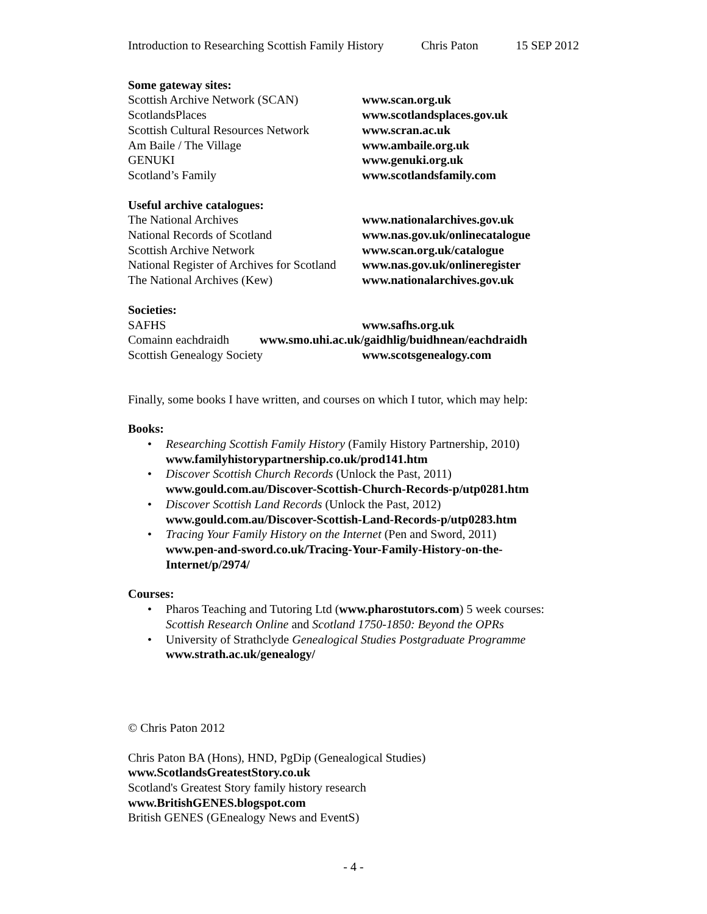Introduction to Researching Scottish Family History Chris Paton 15 SEP 2012
Some gateway sites:
| Scottish Archive Network (SCAN) | www.scan.org.uk |
| ScotlandsPlaces | www.scotlandsplaces.gov.uk |
| Scottish Cultural Resources Network | www.scran.ac.uk |
| Am Baile / The Village | www.ambaile.org.uk |
| GENUKI | www.genuki.org.uk |
| Scotland’s Family | www.scotlandsfamily.com |
Useful archive catalogues:
| The National Archives | www.nationalarchives.gov.uk |
| National Records of Scotland | www.nas.gov.uk/onlinecatalogue |
| Scottish Archive Network | www.scan.org.uk/catalogue |
| National Register of Archives for Scotland | www.nas.gov.uk/onlineregister |
| The National Archives (Kew) | www.nationalarchives.gov.uk |
Societies:
| SAFHS | www.safhs.org.uk |
| Comainn eachdraidh www.smo.uhi.ac.uk/gaidhlig/buidhnean/eachdraidh | |
| Scottish Genealogy Society | www.scotsgenealogy.com |
Finally, some books I have written, and courses on which I tutor, which may help:
Books:
• Researching Scottish Family History (Family History Partnership, 2010)
www.familyhistorypartnership.co.uk/prod141.htm
• Discover Scottish Church Records (Unlock the Past, 2011)
www.gould.com.au/Discover-Scottish-Church-Records-p/utp0281.htm
• Discover Scottish Land Records (Unlock the Past, 2012)
www.gould.com.au/Discover-Scottish-Land-Records-p/utp0283.htm
• Tracing Your Family History on the Internet (Pen and Sword, 2011)
www.pen-and-sword.co.uk/Tracing-Your-Family-History-on-the-Internet/p/2974/
Courses:
• Pharos Teaching and Tutoring Ltd (www.pharostutors.com) 5 week courses: Scottish Research Online and Scotland 1750-1850: Beyond the OPRs
• University of Strathclyde Genealogical Studies Postgraduate Programme
www.strath.ac.uk/genealogy/
© Chris Paton 2012
Chris Paton BA (Hons), HND, PgDip (Genealogical Studies)
www.ScotlandsGreatestStory.co.uk
Scotland's Greatest Story family history research
www.BritishGENES.blogspot.com
British GENES (GEnealogy News and EventS)
- 4 -